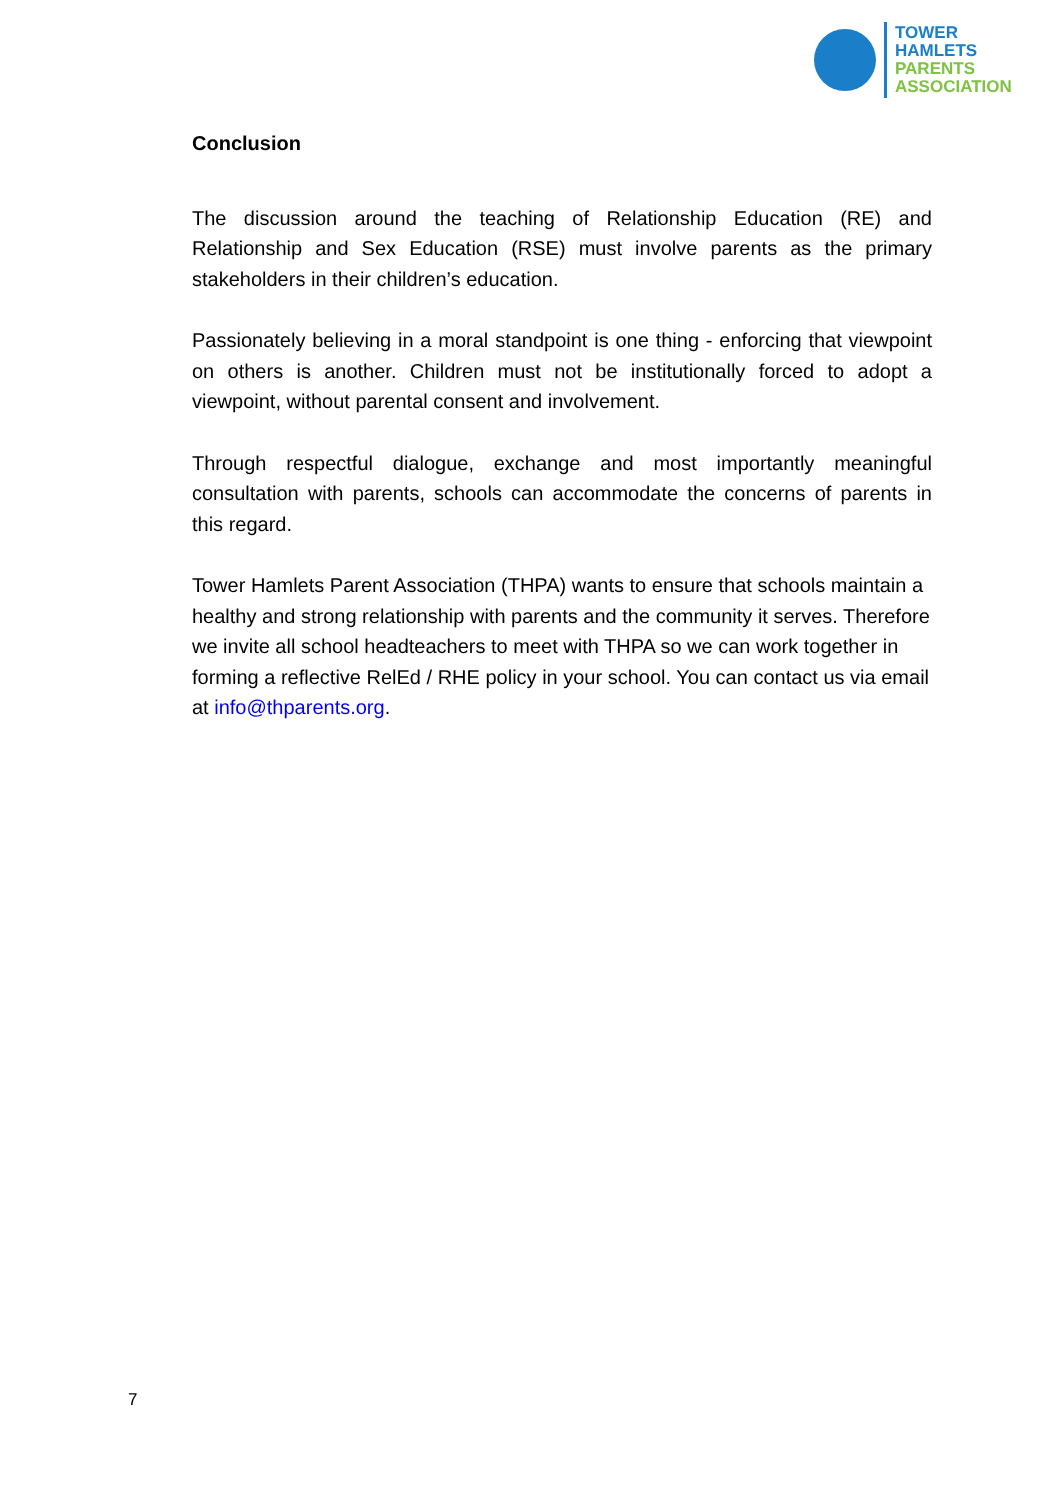TOWER
HAMLETS
PARENTS
ASSOCIATION
Conclusion
The discussion around the teaching of Relationship Education (RE) and Relationship and Sex Education (RSE) must involve parents as the primary stakeholders in their children’s education.
Passionately believing in a moral standpoint is one thing - enforcing that viewpoint on others is another. Children must not be institutionally forced to adopt a viewpoint, without parental consent and involvement.
Through respectful dialogue, exchange and most importantly meaningful consultation with parents, schools can accommodate the concerns of parents in this regard.
Tower Hamlets Parent Association (THPA) wants to ensure that schools maintain a healthy and strong relationship with parents and the community it serves. Therefore we invite all school headteachers to meet with THPA so we can work together in forming a reflective RelEd / RHE policy in your school. You can contact us via email at info@thparents.org.
7